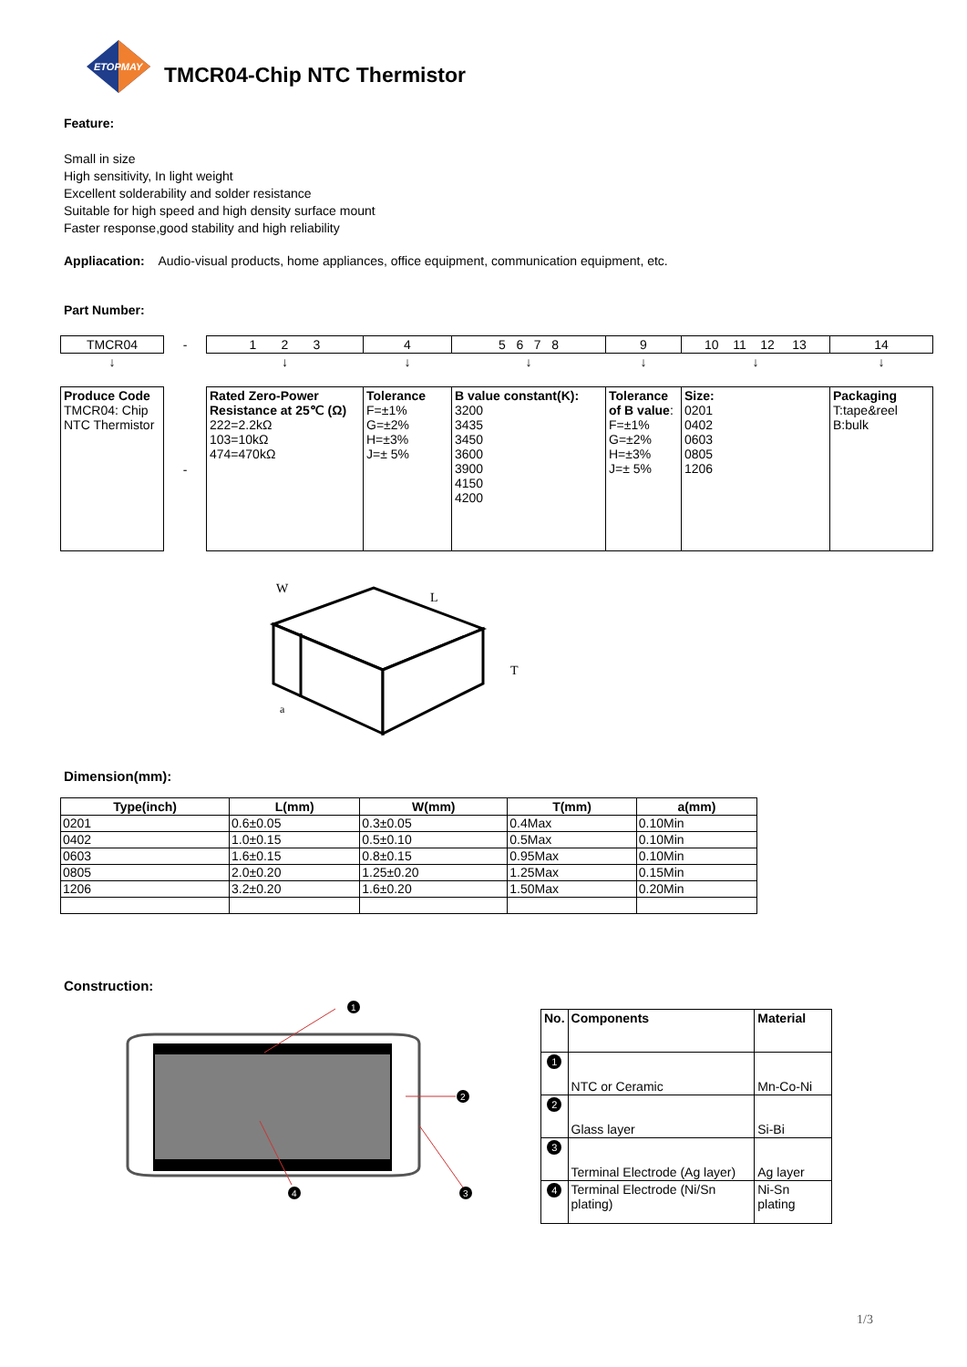ETOPMAY
TMCR04-Chip NTC Thermistor
Feature:
Small in size
High sensitivity, In light weight
Excellent solderability and solder resistance
Suitable for high speed and high density surface mount
Faster response,good stability and high reliability
Appliacation: Audio-visual products, home appliances, office equipment, communication equipment, etc.
Part Number:
| TMCR04 | - | 1 2 3 | 4 | 5 6 7 8 | 9 | 10 11 12 13 | 14 |
| ↓ | | ↓ | ↓ | ↓ | ↓ | ↓ | ↓ |
| Produce Code TMCR04: Chip NTC Thermistor | - | Rated Zero-Power Resistance at 25℃ (Ω) 222=2.2kΩ 103=10kΩ 474=470kΩ | Tolerance F=±1% G=±2% H=±3% J=± 5% | B value constant(K): 3200 3435 3450 3600 3900 4150 4200 | Tolerance of B value : F=±1% G=±2% H=±3% J=± 5% | Size: 0201 0402 0603 0805 1206 | Packaging T:tape&reel B:bulk |
W
L
T
a
Dimension(mm):
| Type(inch) | L(mm) | W(mm) | T(mm) | a(mm) |
| --- | --- | --- | --- | --- |
| 0201 | 0.6±0.05 | 0.3±0.05 | 0.4Max | 0.10Min |
| 0402 | 1.0±0.15 | 0.5±0.10 | 0.5Max | 0.10Min |
| 0603 | 1.6±0.15 | 0.8±0.15 | 0.95Max | 0.10Min |
| 0805 | 2.0±0.20 | 1.25±0.20 | 1.25Max | 0.15Min |
| 1206 | 3.2±0.20 | 1.6±0.20 | 1.50Max | 0.20Min |
Construction:
1
2
3
4
| No. | Components | Material |
| --- | --- | --- |
| 1 | NTC or Ceramic | Mn-Co-Ni |
| 2 | Glass layer | Si-Bi |
| 3 | Terminal Electrode (Ag layer) | Ag layer |
| 4 | Terminal Electrode (Ni/Sn plating) | Ni-Sn plating |
1/3